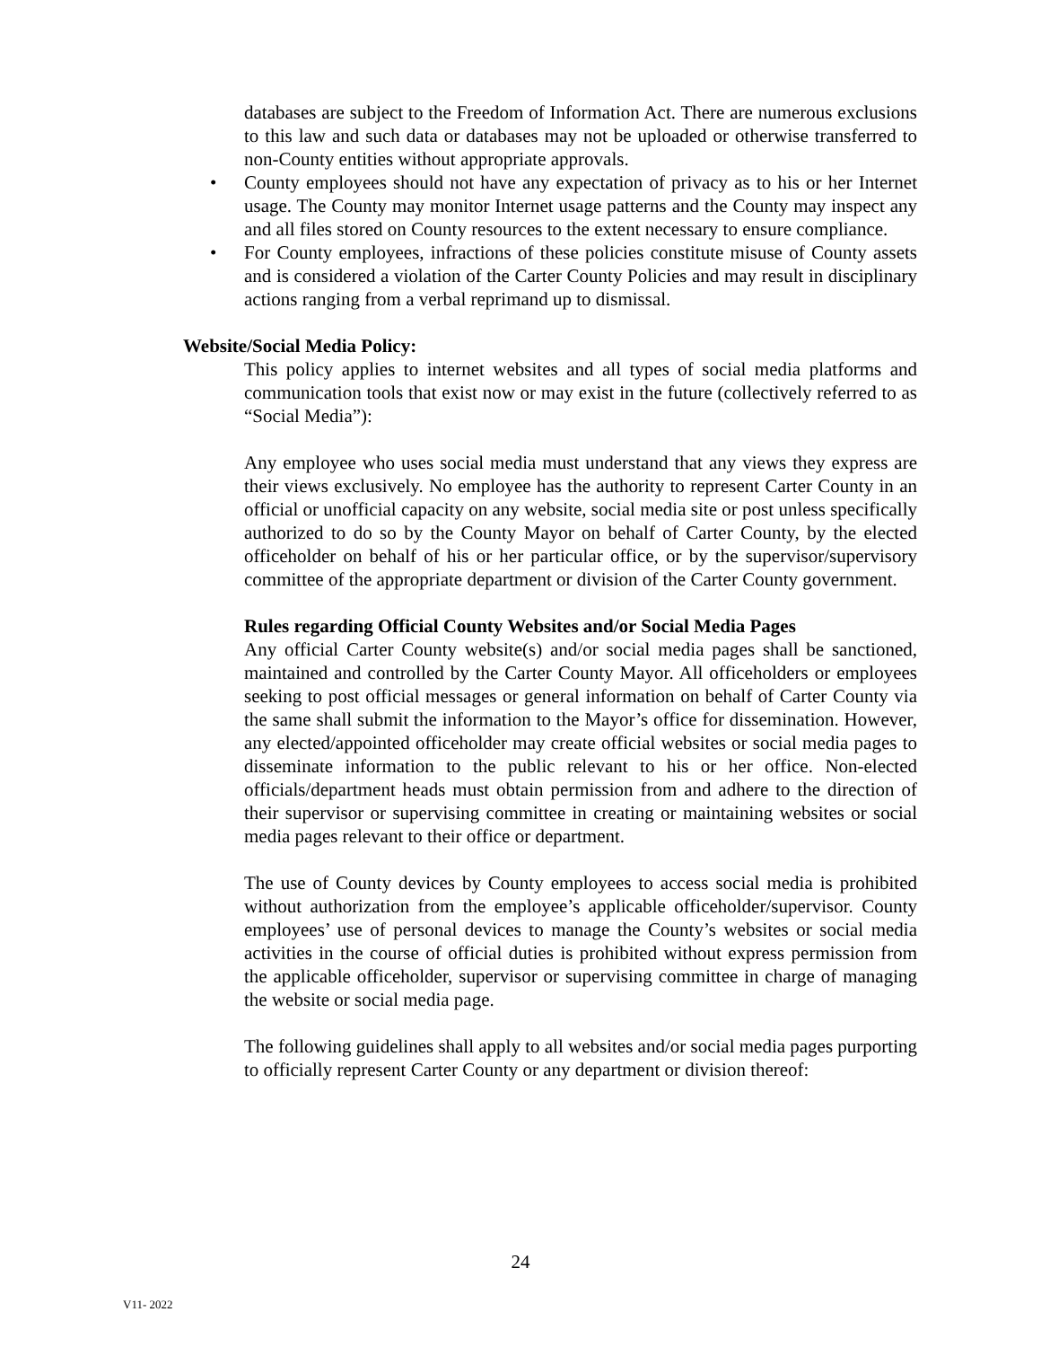databases are subject to the Freedom of Information Act. There are numerous exclusions to this law and such data or databases may not be uploaded or otherwise transferred to non-County entities without appropriate approvals.
• County employees should not have any expectation of privacy as to his or her Internet usage. The County may monitor Internet usage patterns and the County may inspect any and all files stored on County resources to the extent necessary to ensure compliance.
• For County employees, infractions of these policies constitute misuse of County assets and is considered a violation of the Carter County Policies and may result in disciplinary actions ranging from a verbal reprimand up to dismissal.
Website/Social Media Policy:
This policy applies to internet websites and all types of social media platforms and communication tools that exist now or may exist in the future (collectively referred to as “Social Media”):
Any employee who uses social media must understand that any views they express are their views exclusively. No employee has the authority to represent Carter County in an official or unofficial capacity on any website, social media site or post unless specifically authorized to do so by the County Mayor on behalf of Carter County, by the elected officeholder on behalf of his or her particular office, or by the supervisor/supervisory committee of the appropriate department or division of the Carter County government.
Rules regarding Official County Websites and/or Social Media Pages
Any official Carter County website(s) and/or social media pages shall be sanctioned, maintained and controlled by the Carter County Mayor. All officeholders or employees seeking to post official messages or general information on behalf of Carter County via the same shall submit the information to the Mayor’s office for dissemination. However, any elected/appointed officeholder may create official websites or social media pages to disseminate information to the public relevant to his or her office. Non-elected officials/department heads must obtain permission from and adhere to the direction of their supervisor or supervising committee in creating or maintaining websites or social media pages relevant to their office or department.
The use of County devices by County employees to access social media is prohibited without authorization from the employee’s applicable officeholder/supervisor. County employees’ use of personal devices to manage the County’s websites or social media activities in the course of official duties is prohibited without express permission from the applicable officeholder, supervisor or supervising committee in charge of managing the website or social media page.
The following guidelines shall apply to all websites and/or social media pages purporting to officially represent Carter County or any department or division thereof:
24
V11- 2022